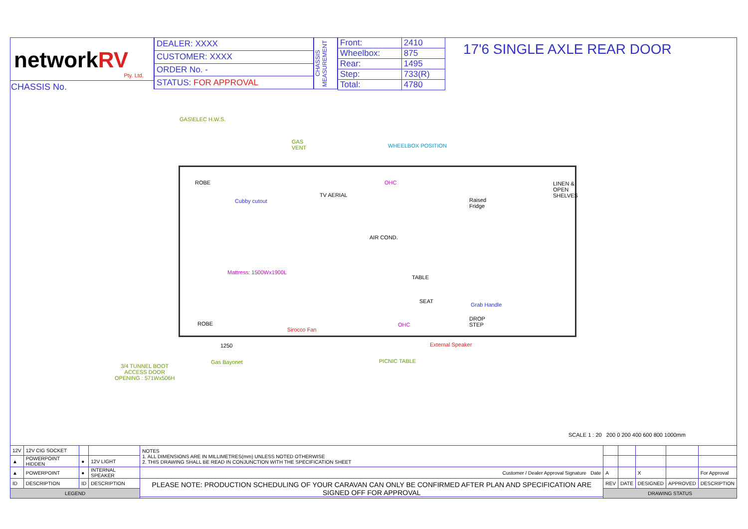networkRV
Pty. Ltd.
CHASSIS No.
| DEALER: XXXX |
| CUSTOMER: XXXX |
| ORDER No. - |
| STATUS: FOR APPROVAL |
CHASSIS MEASUREMENT
| Front: | 2410 |
| Wheelbox: | 875 |
| Rear: | 1495 |
| Step: | 733(R) |
| Total: | 4780 |
17'6 SINGLE AXLE REAR DOOR
GAS\ELEC H.W.S.
GAS
VENT
WHEELBOX POSITION
ROBE
Cubby cutout
TV AERIAL
OHC
Raised
Fridge
LINEN &
OPEN
SHELVES
AIR COND.
Mattress: 1500Wx1900L
TABLE
SEAT
Grab Handle
DROP
STEP
ROBE
Sirocco Fan
OHC
1250
Gas Bayonet PICNIC TABLE
External Speaker
3/4 TUNNEL BOOT
ACCESS DOOR
OPENING : 571Wx506H
SCALE 1 : 20 200 0 200 400 600 800 1000mm
| 12V | 12V CIG SOCKET | | | NOTES 1. ALL DIMENSIONS ARE IN MILLIMETRES(mm) UNLESS NOTED OTHERWISE 2. THIS DRAWING SHALL BE READ IN CONJUNCTION WITH THE SPECIFICATION SHEET | | | | | |
| ▲ | POWERPOINT HIDDEN | ● | 12V LIGHT | | | | | | |
| ▲ | POWERPOINT | ● | INTERNAL SPEAKER | Customer / Dealer Approval Signature Date | A | | X | | For Approval |
| ID | DESCRIPTION | ID | DESCRIPTION | PLEASE NOTE: PRODUCTION SCHEDULING OF YOUR CARAVAN CAN ONLY BE CONFIRMED AFTER PLAN AND SPECIFICATION ARE SIGNED OFF FOR APPROVAL | REV | DATE | DESIGNED | APPROVED | DESCRIPTION |
| LEGEND | | | | | DRAWING STATUS | | | | |